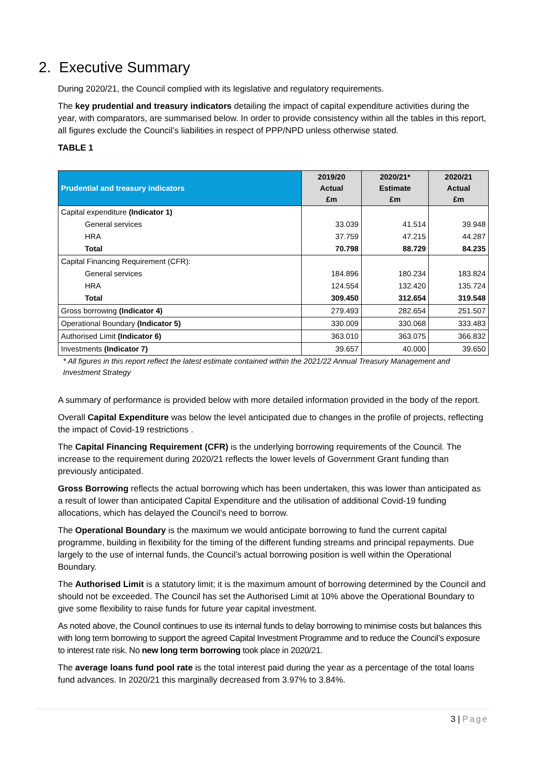2. Executive Summary
During 2020/21, the Council complied with its legislative and regulatory requirements.
The key prudential and treasury indicators detailing the impact of capital expenditure activities during the year, with comparators, are summarised below. In order to provide consistency within all the tables in this report, all figures exclude the Council’s liabilities in respect of PPP/NPD unless otherwise stated.
TABLE 1
| Prudential and treasury indicators | 2019/20 Actual £m | 2020/21* Estimate £m | 2020/21 Actual £m |
| --- | --- | --- | --- |
| Capital expenditure (Indicator 1) | | | |
| General services | 33.039 | 41.514 | 39.948 |
| HRA | 37.759 | 47.215 | 44.287 |
| Total | 70.798 | 88.729 | 84.235 |
| Capital Financing Requirement (CFR): | | | |
| General services | 184.896 | 180.234 | 183.824 |
| HRA | 124.554 | 132.420 | 135.724 |
| Total | 309.450 | 312.654 | 319.548 |
| Gross borrowing (Indicator 4) | 279.493 | 282.654 | 251.507 |
| Operational Boundary (Indicator 5) | 330.009 | 330.068 | 333.483 |
| Authorised Limit (Indicator 6) | 363.010 | 363.075 | 366.832 |
| Investments (Indicator 7) | 39.657 | 40.000 | 39.650 |
* All figures in this report reflect the latest estimate contained within the 2021/22 Annual Treasury Management and Investment Strategy
A summary of performance is provided below with more detailed information provided in the body of the report.
Overall Capital Expenditure was below the level anticipated due to changes in the profile of projects, reflecting the impact of Covid-19 restrictions .
The Capital Financing Requirement (CFR) is the underlying borrowing requirements of the Council. The increase to the requirement during 2020/21 reflects the lower levels of Government Grant funding than previously anticipated.
Gross Borrowing reflects the actual borrowing which has been undertaken, this was lower than anticipated as a result of lower than anticipated Capital Expenditure and the utilisation of additional Covid-19 funding allocations, which has delayed the Council’s need to borrow.
The Operational Boundary is the maximum we would anticipate borrowing to fund the current capital programme, building in flexibility for the timing of the different funding streams and principal repayments. Due largely to the use of internal funds, the Council’s actual borrowing position is well within the Operational Boundary.
The Authorised Limit is a statutory limit; it is the maximum amount of borrowing determined by the Council and should not be exceeded. The Council has set the Authorised Limit at 10% above the Operational Boundary to give some flexibility to raise funds for future year capital investment.
As noted above, the Council continues to use its internal funds to delay borrowing to minimise costs but balances this with long term borrowing to support the agreed Capital Investment Programme and to reduce the Council’s exposure to interest rate risk. No new long term borrowing took place in 2020/21.
The average loans fund pool rate is the total interest paid during the year as a percentage of the total loans fund advances. In 2020/21 this marginally decreased from 3.97% to 3.84%.
3 | Page